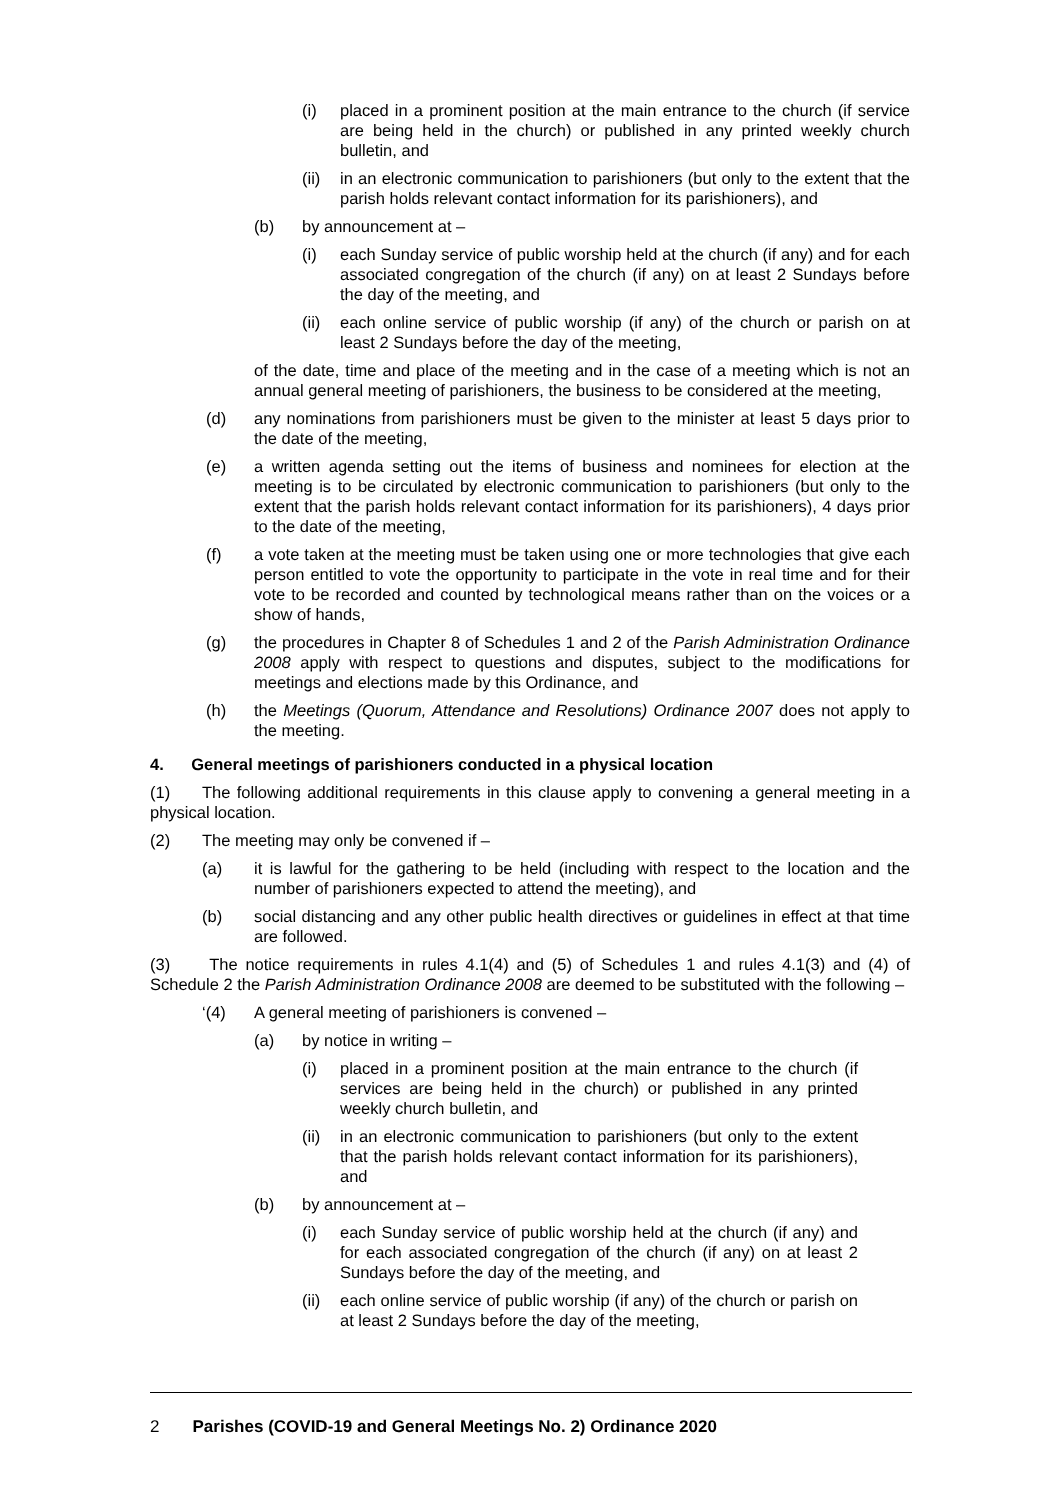(i) placed in a prominent position at the main entrance to the church (if service are being held in the church) or published in any printed weekly church bulletin, and
(ii) in an electronic communication to parishioners (but only to the extent that the parish holds relevant contact information for its parishioners), and
(b) by announcement at –
(i) each Sunday service of public worship held at the church (if any) and for each associated congregation of the church (if any) on at least 2 Sundays before the day of the meeting, and
(ii) each online service of public worship (if any) of the church or parish on at least 2 Sundays before the day of the meeting,
of the date, time and place of the meeting and in the case of a meeting which is not an annual general meeting of parishioners, the business to be considered at the meeting,
(d) any nominations from parishioners must be given to the minister at least 5 days prior to the date of the meeting,
(e) a written agenda setting out the items of business and nominees for election at the meeting is to be circulated by electronic communication to parishioners (but only to the extent that the parish holds relevant contact information for its parishioners), 4 days prior to the date of the meeting,
(f) a vote taken at the meeting must be taken using one or more technologies that give each person entitled to vote the opportunity to participate in the vote in real time and for their vote to be recorded and counted by technological means rather than on the voices or a show of hands,
(g) the procedures in Chapter 8 of Schedules 1 and 2 of the Parish Administration Ordinance 2008 apply with respect to questions and disputes, subject to the modifications for meetings and elections made by this Ordinance, and
(h) the Meetings (Quorum, Attendance and Resolutions) Ordinance 2007 does not apply to the meeting.
4. General meetings of parishioners conducted in a physical location
(1) The following additional requirements in this clause apply to convening a general meeting in a physical location.
(2) The meeting may only be convened if –
(a) it is lawful for the gathering to be held (including with respect to the location and the number of parishioners expected to attend the meeting), and
(b) social distancing and any other public health directives or guidelines in effect at that time are followed.
(3) The notice requirements in rules 4.1(4) and (5) of Schedules 1 and rules 4.1(3) and (4) of Schedule 2 the Parish Administration Ordinance 2008 are deemed to be substituted with the following –
‘(4) A general meeting of parishioners is convened –
(a) by notice in writing –
(i) placed in a prominent position at the main entrance to the church (if services are being held in the church) or published in any printed weekly church bulletin, and
(ii) in an electronic communication to parishioners (but only to the extent that the parish holds relevant contact information for its parishioners), and
(b) by announcement at –
(i) each Sunday service of public worship held at the church (if any) and for each associated congregation of the church (if any) on at least 2 Sundays before the day of the meeting, and
(ii) each online service of public worship (if any) of the church or parish on at least 2 Sundays before the day of the meeting,
2 Parishes (COVID-19 and General Meetings No. 2) Ordinance 2020